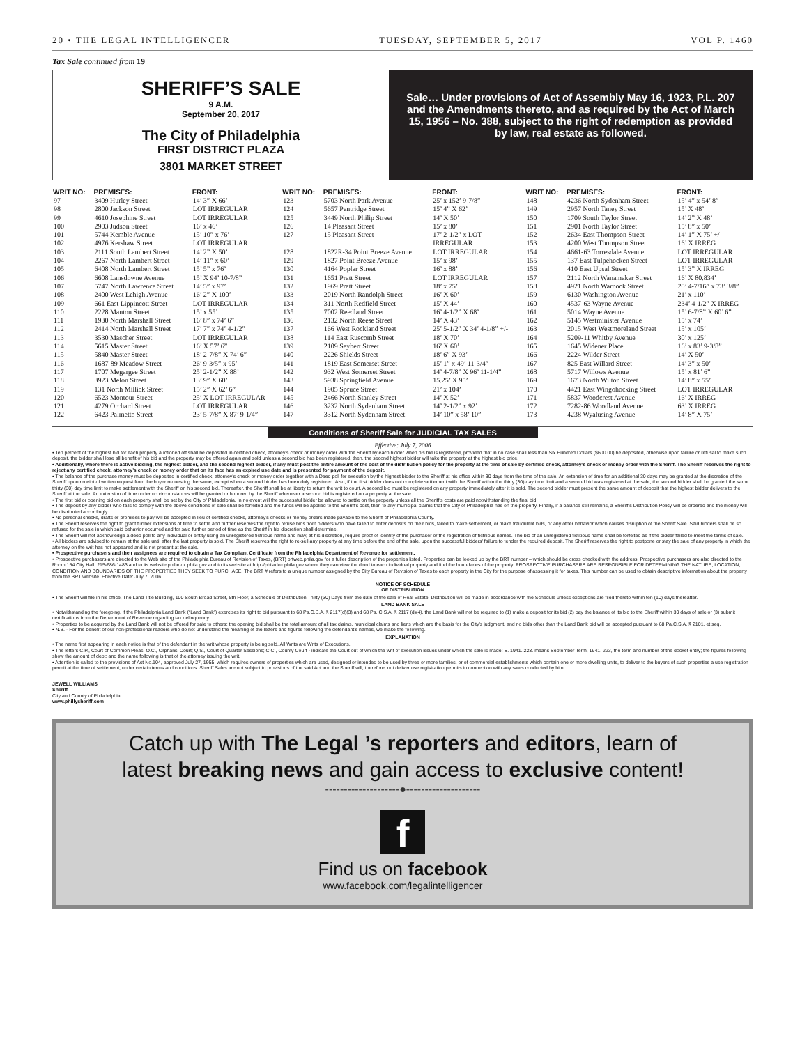20 • THE LEGAL INTELLIGENCER TUESDAY, SEPTEMBER 5, 2017 VOL P. 1460
Tax Sale continued from 19
SHERIFF’S SALE
9 A.M.
September 20, 2017
The City of Philadelphia
FIRST DISTRICT PLAZA
3801 MARKET STREET
Sale… Under provisions of Act of Assembly May 16, 1923, P.L. 207 and the Amendments thereto, and as required by the Act of March 15, 1956 – No. 388, subject to the right of redemption as provided by law, real estate as followed.
| WRIT NO: | PREMISES: | FRONT: | WRIT NO: | PREMISES: | FRONT: | WRIT NO: | PREMISES: | FRONT: |
| --- | --- | --- | --- | --- | --- | --- | --- | --- |
| 97 | 3409 Hurley Street | 14’ 3” X 66’ | 123 | 5703 North Park Avenue | 25’ x 152’ 9-7/8” | 148 | 4236 North Sydenham Street | 15’ 4” x 54’ 8” |
| 98 | 2800 Jackson Street | LOT IRREGULAR | 124 | 5657 Pentridge Street | 15’ 4” X 62’ | 149 | 2957 North Taney Street | 15’ X 48’ |
| 99 | 4610 Josephine Street | LOT IRREGULAR | 125 | 3449 North Philip Street | 14’ X 50’ | 150 | 1709 South Taylor Street | 14’ 2” X 48’ |
| 100 | 2903 Judson Street | 16’ x 46’ | 126 | 14 Pleasant Street | 15’ x 80’ | 151 | 2901 North Taylor Street | 15’ 8” x 50’ |
| 101 | 5744 Kemble Avenue | 15’ 10” x 76’ | 127 | 15 Pleasant Street | 17’ 2-1/2” x LOT | 152 | 2634 East Thompson Street | 14’ 1” X 75’ +/- |
| 102 | 4976 Kershaw Street | LOT IRREGULAR | | | IRREGULAR | 153 | 4200 West Thompson Street | 16’ X IRREG |
| 103 | 2111 South Lambert Street | 14’ 2” X 50’ | 128 | 1822R-34 Point Breeze Avenue | LOT IRREGULAR | 154 | 4661-63 Torresdale Avenue | LOT IRREGULAR |
| 104 | 2267 North Lambert Street | 14’ 11” x 60’ | 129 | 1827 Point Breeze Avenue | 15’ x 98’ | 155 | 137 East Tulpehocken Street | LOT IRREGULAR |
| 105 | 6408 North Lambert Street | 15’ 5” x 76’ | 130 | 4164 Poplar Street | 16’ x 88’ | 156 | 410 East Upsal Street | 15’ 3” X IRREG |
| 106 | 6608 Lansdowne Avenue | 15’ X 94’ 10-7/8” | 131 | 1651 Pratt Street | LOT IRREGULAR | 157 | 2112 North Wanamaker Street | 16’ X 80.834’ |
| 107 | 5747 North Lawrence Street | 14’ 5” x 97’ | 132 | 1969 Pratt Street | 18’ x 75’ | 158 | 4921 North Warnock Street | 20’ 4-7/16” x 73’ 3/8” |
| 108 | 2400 West Lehigh Avenue | 16’ 2” X 100’ | 133 | 2019 North Randolph Street | 16’ X 60’ | 159 | 6130 Washington Avenue | 21’ x 110’ |
| 109 | 661 East Lippincott Street | LOT IRREGULAR | 134 | 311 North Redfield Street | 15’ X 44’ | 160 | 4537-63 Wayne Avenue | 234’ 4-1/2” X IRREG |
| 110 | 2228 Manton Street | 15’ x 55’ | 135 | 7002 Reedland Street | 16’ 4-1/2” X 68’ | 161 | 5014 Wayne Avenue | 15’ 6-7/8” X 60’ 6” |
| 111 | 1930 North Marshall Street | 16’ 8” x 74’ 6” | 136 | 2132 North Reese Street | 14’ X 43’ | 162 | 5145 Westminister Avenue | 15’ x 74’ |
| 112 | 2414 North Marshall Street | 17’ 7” x 74’ 4-1/2” | 137 | 166 West Rockland Street | 25’ 5-1/2” X 34’ 4-1/8” +/- | 163 | 2015 West Westmoreland Street | 15’ x 105’ |
| 113 | 3530 Mascher Street | LOT IRREGULAR | 138 | 114 East Ruscomb Street | 18’ X 70’ | 164 | 5209-11 Whitby Avenue | 30’ x 125’ |
| 114 | 5615 Master Street | 16’ X 57’ 6” | 139 | 2109 Seybert Street | 16’ X 60’ | 165 | 1645 Widener Place | 16’ x 83’ 9-3/8” |
| 115 | 5840 Master Street | 18’ 2-7/8” X 74’ 6” | 140 | 2226 Shields Street | 18’ 6” X 93’ | 166 | 2224 Wilder Street | 14’ X 50’ |
| 116 | 1687-89 Meadow Street | 26’ 9-3/5” x 95’ | 141 | 1819 East Somerset Street | 15’ 1” x 49’ 11-3/4” | 167 | 825 East Willard Street | 14’ 3” x 50’ |
| 117 | 1707 Megargee Street | 25’ 2-1/2” X 88’ | 142 | 932 West Somerset Street | 14’ 4-7/8” X 96’ 11-1/4” | 168 | 5717 Willows Avenue | 15’ x 81’ 6” |
| 118 | 3923 Melon Street | 13’ 9” X 60’ | 143 | 5938 Springfield Avenue | 15.25’ X 95’ | 169 | 1673 North Wilton Street | 14’ 8” x 55’ |
| 119 | 131 North Millick Street | 15’ 2” X 62’ 6” | 144 | 1905 Spruce Street | 21’ x 104’ | 170 | 4421 East Wingohocking Street | LOT IRREGULAR |
| 120 | 6523 Montour Street | 25’ X LOT IRREGULAR | 145 | 2466 North Stanley Street | 14’ X 52’ | 171 | 5837 Woodcrest Avenue | 16’ X IRREG |
| 121 | 4279 Orchard Street | LOT IRREGULAR | 146 | 3232 North Sydenham Street | 14’ 2-1/2” x 92’ | 172 | 7282-86 Woodland Avenue | 63’ X IRREG |
| 122 | 6423 Palmetto Street | 23’ 5-7/8” X 87’ 9-1/4” | 147 | 3312 North Sydenham Street | 14’ 10” x 58’ 10” | 173 | 4238 Wyalusing Avenue | 14’ 8” X 75’ |
Conditions of Sheriff Sale for JUDICIAL TAX SALES
Effective: July 7, 2006
• Ten percent of the highest bid for each property auctioned off shall be deposited in certified check, attorney’s check or money order with the Sheriff by each bidder when his bid is registered, provided that in no case shall less than Six Hundred Dollars ($600.00) be deposited, otherwise upon failure or refusal to make such deposit, the bidder shall lose all benefit of his bid and the property may be offered again and sold unless a second bid has been registered, then, the second highest bidder will take the property at the highest bid price.
• Additionally, where there is active bidding, the highest bidder, and the second highest bidder, if any must post the entire amount of the cost of the distribution policy for the property at the time of sale by certified check, attorney’s check or money order with the Sheriff. The Sheriff reserves the right to reject any certified check, attorney’s check or money order that on its face has an expired use date and is presented for payment of the deposit.
• The balance of the purchase money must be deposited in certified check, attorney’s check or money order together with a Deed poll for execution by the highest bidder to the Sheriff at his office within 30 days from the time of the sale. An extension of time for an additional 30 days may be granted at the discretion of the Sheriff upon receipt of written request from the buyer requesting the same, except when a second bidder has been duly registered. Also, if the first bidder does not complete settlement with the Sheriff within the thirty (30) day time limit and a second bid was registered at the sale, the second bidder shall be granted the same thirty (30) day time limit to make settlement with the Sheriff on his second bid. Thereafter, the Sheriff shall be at liberty to return the writ to court. A second bid must be registered on any property immediately after it is sold. The second bidder must present the same amount of deposit that the highest bidder delivers to the Sheriff at the sale. An extension of time under no circumstances will be granted or honored by the Sheriff whenever a second bid is registered on a property at the sale.
• The first bid or opening bid on each property shall be set by the City of Philadelphia. In no event will the successful bidder be allowed to settle on the property unless all the Sheriff’s costs are paid notwithstanding the final bid.
• The deposit by any bidder who fails to comply with the above conditions of sale shall be forfeited and the funds will be applied to the Sheriff’s cost, then to any municipal claims that the City of Philadelphia has on the property. Finally, if a balance still remains, a Sheriff’s Distribution Policy will be ordered and the money will be distributed accordingly.
• No personal checks, drafts or promises to pay will be accepted in lieu of certified checks, attorney’s checks or money orders made payable to the Sheriff of Philadelphia County.
• The Sheriff reserves the right to grant further extensions of time to settle and further reserves the right to refuse bids from bidders who have failed to enter deposits on their bids, failed to make settlement, or make fraudulent bids, or any other behavior which causes disruption of the Sheriff Sale. Said bidders shall be so refused for the sale in which said behavior occurred and for said further period of time as the Sheriff in his discretion shall determine.
• The Sheriff will not acknowledge a deed poll to any individual or entity using an unregistered fictitious name and may, at his discretion, require proof of identity of the purchaser or the registration of fictitious names. The bid of an unregistered fictitious name shall be forfeited as if the bidder failed to meet the terms of sale.
• All bidders are advised to remain at the sale until after the last property is sold. The Sheriff reserves the right to re-sell any property at any time before the end of the sale, upon the successful bidders’ failure to tender the required deposit. The Sheriff reserves the right to postpone or stay the sale of any property in which the attorney on the writ has not appeared and is not present at the sale.
• Prospective purchasers and their assignees are required to obtain a Tax Compliant Certificate from the Philadelphia Department of Revenue for settlement.
• Prospective purchasers are directed to the Web site of the Philadelphia Bureau of Revision of Taxes, (BRT) brtweb.phila.gov for a fuller description of the properties listed. Properties can be looked up by the BRT number – which should be cross checked with the address. Prospective purchasers are also directed to the Room 154 City Hall, 215-686-1483 and to its website philadox.phila.gov and to its website at http://philadox.phila.gov where they can view the deed to each individual property and find the boundaries of the property. PROSPECTIVE PURCHASERS ARE RESPONSIBLE FOR DETERMINING THE NATURE, LOCATION, CONDITION AND BOUNDARIES OF THE PROPERTIES THEY SEEK TO PURCHASE. The BRT # refers to a unique number assigned by the City Bureau of Revision of Taxes to each property in the City for the purpose of assessing it for taxes. This number can be used to obtain descriptive information about the property from the BRT website. Effective Date: July 7, 2006
NOTICE OF SCHEDULE
OF DISTRIBUTION
• The Sheriff will file in his office, The Land Title Building, 100 South Broad Street, 5th Floor, a Schedule of Distribution Thirty (30) Days from the date of the sale of Real Estate. Distribution will be made in accordance with the Schedule unless exceptions are filed thereto within ten (10) days thereafter.
LAND BANK SALE
• Notwithstanding the foregoing, if the Philadelphia Land Bank (“Land Bank”) exercises its right to bid pursuant to 68 Pa.C.S.A. § 2117(d)(3) and 68 Pa. C.S.A. § 2117 (d)(4), the Land Bank will not be required to (1) make a deposit for its bid (2) pay the balance of its bid to the Sheriff within 30 days of sale or (3) submit certifications from the Department of Revenue regarding tax delinquency.
• Properties to be acquired by the Land Bank will not be offered for sale to others; the opening bid shall be the total amount of all tax claims, municipal claims and liens which are the basis for the City’s judgment, and no bids other than the Land Bank bid will be accepted pursuant to 68 Pa.C.S.A. § 2101, et seq.
• N.B. - For the benefit of our non-professional readers who do not understand the meaning of the letters and figures following the defendant’s names, we make the following.
EXPLANATION
• The name first appearing in each notice is that of the defendant in the writ whose property is being sold. All Writs are Writs of Executions.
• The letters C.P., Court of Common Pleas; O.C., Orphans’ Court; Q.S., Court of Quarter Sessions; C.C., County Court - indicate the Court out of which the writ of execution issues under which the sale is made: S. 1941. 223. means September Term, 1941. 223, the term and number of the docket entry; the figures following show the amount of debt; and the name following is that of the attorney issuing the writ.
• Attention is called to the provisions of Act No.104, approved July 27, 1955, which requires owners of properties which are used, designed or intended to be used by three or more families, or of commercial establishments which contain one or more dwelling units, to deliver to the buyers of such properties a use registration permit at the time of settlement, under certain terms and conditions. Sheriff Sales are not subject to provisions of the said Act and the Sheriff will, therefore, not deliver use registration permits in connection with any sales conducted by him.
JEWELL WILLIAMS
Sheriff
City and County of Philadelphia
www.phillysheriff.com
Catch up with The Legal ’s reporters and editors, learn of
latest breaking news and gain access to exclusive content!
--------------------●--------------------
f
Find us on facebook
www.facebook.com/legalintelligencer